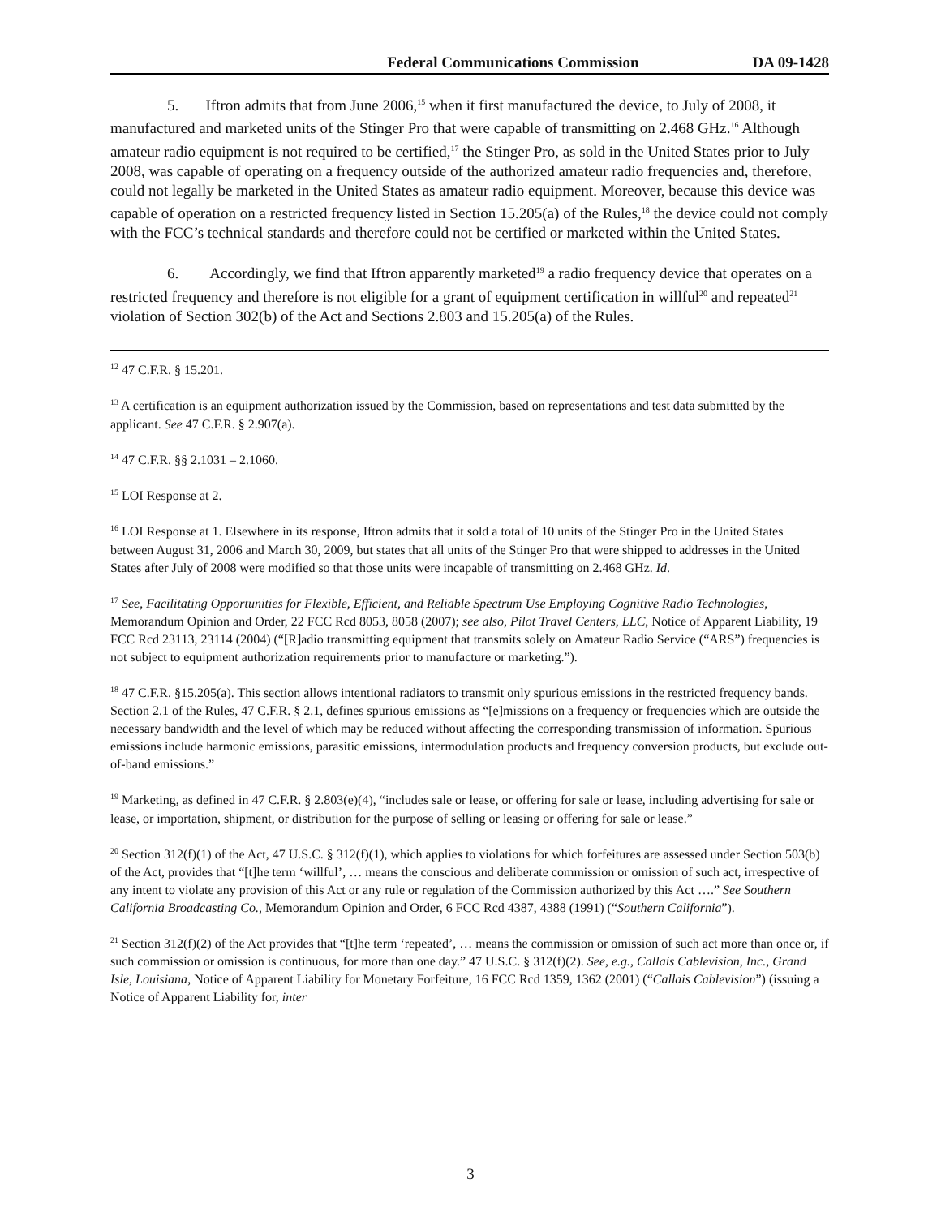Federal Communications Commission DA 09-1428
5. Iftron admits that from June 2006,<sup>15</sup> when it first manufactured the device, to July of 2008, it manufactured and marketed units of the Stinger Pro that were capable of transmitting on 2.468 GHz.<sup>16</sup> Although amateur radio equipment is not required to be certified,<sup>17</sup> the Stinger Pro, as sold in the United States prior to July 2008, was capable of operating on a frequency outside of the authorized amateur radio frequencies and, therefore, could not legally be marketed in the United States as amateur radio equipment. Moreover, because this device was capable of operation on a restricted frequency listed in Section 15.205(a) of the Rules,<sup>18</sup> the device could not comply with the FCC’s technical standards and therefore could not be certified or marketed within the United States.
6. Accordingly, we find that Iftron apparently marketed<sup>19</sup> a radio frequency device that operates on a restricted frequency and therefore is not eligible for a grant of equipment certification in willful<sup>20</sup> and repeated<sup>21</sup> violation of Section 302(b) of the Act and Sections 2.803 and 15.205(a) of the Rules.
<sup>12</sup> 47 C.F.R. § 15.201.
<sup>13</sup> A certification is an equipment authorization issued by the Commission, based on representations and test data submitted by the applicant. See 47 C.F.R. § 2.907(a).
<sup>14</sup> 47 C.F.R. §§ 2.1031 – 2.1060.
<sup>15</sup> LOI Response at 2.
<sup>16</sup> LOI Response at 1. Elsewhere in its response, Iftron admits that it sold a total of 10 units of the Stinger Pro in the United States between August 31, 2006 and March 30, 2009, but states that all units of the Stinger Pro that were shipped to addresses in the United States after July of 2008 were modified so that those units were incapable of transmitting on 2.468 GHz. Id.
<sup>17</sup> See, Facilitating Opportunities for Flexible, Efficient, and Reliable Spectrum Use Employing Cognitive Radio Technologies, Memorandum Opinion and Order, 22 FCC Rcd 8053, 8058 (2007); see also, Pilot Travel Centers, LLC, Notice of Apparent Liability, 19 FCC Rcd 23113, 23114 (2004) (“[R]adio transmitting equipment that transmits solely on Amateur Radio Service (“ARS”) frequencies is not subject to equipment authorization requirements prior to manufacture or marketing.”).
<sup>18</sup> 47 C.F.R. §15.205(a). This section allows intentional radiators to transmit only spurious emissions in the restricted frequency bands. Section 2.1 of the Rules, 47 C.F.R. § 2.1, defines spurious emissions as “[e]missions on a frequency or frequencies which are outside the necessary bandwidth and the level of which may be reduced without affecting the corresponding transmission of information. Spurious emissions include harmonic emissions, parasitic emissions, intermodulation products and frequency conversion products, but exclude out-of-band emissions.”
<sup>19</sup> Marketing, as defined in 47 C.F.R. § 2.803(e)(4), “includes sale or lease, or offering for sale or lease, including advertising for sale or lease, or importation, shipment, or distribution for the purpose of selling or leasing or offering for sale or lease.”
<sup>20</sup> Section 312(f)(1) of the Act, 47 U.S.C. § 312(f)(1), which applies to violations for which forfeitures are assessed under Section 503(b) of the Act, provides that “[t]he term ‘willful’, … means the conscious and deliberate commission or omission of such act, irrespective of any intent to violate any provision of this Act or any rule or regulation of the Commission authorized by this Act ….” See Southern California Broadcasting Co., Memorandum Opinion and Order, 6 FCC Rcd 4387, 4388 (1991) (“Southern California”).
<sup>21</sup> Section 312(f)(2) of the Act provides that “[t]he term ‘repeated’, … means the commission or omission of such act more than once or, if such commission or omission is continuous, for more than one day.” 47 U.S.C. § 312(f)(2). See, e.g., Callais Cablevision, Inc., Grand Isle, Louisiana, Notice of Apparent Liability for Monetary Forfeiture, 16 FCC Rcd 1359, 1362 (2001) (“Callais Cablevision”) (issuing a Notice of Apparent Liability for, inter
3